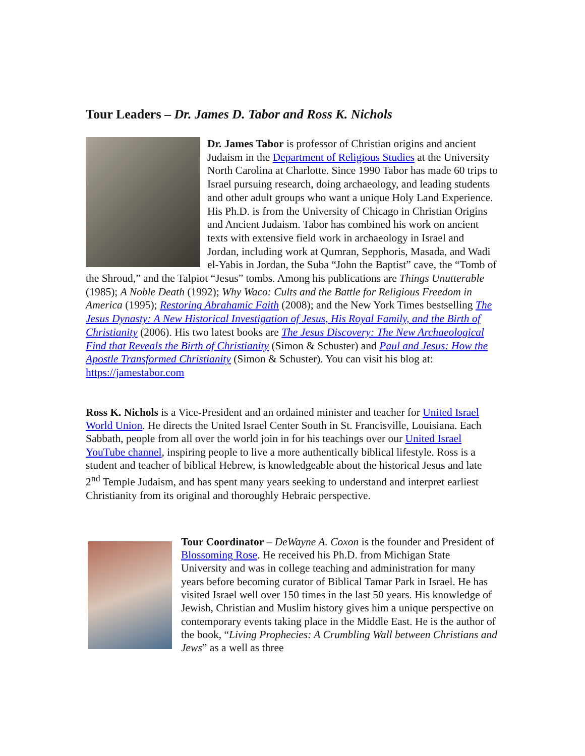Tour Leaders – Dr. James D. Tabor and Ross K. Nichols
Dr. James Tabor is professor of Christian origins and ancient Judaism in the Department of Religious Studies at the University North Carolina at Charlotte. Since 1990 Tabor has made 60 trips to Israel pursuing research, doing archaeology, and leading students and other adult groups who want a unique Holy Land Experience. His Ph.D. is from the University of Chicago in Christian Origins and Ancient Judaism. Tabor has combined his work on ancient texts with extensive field work in archaeology in Israel and Jordan, including work at Qumran, Sepphoris, Masada, and Wadi el-Yabis in Jordan, the Suba “John the Baptist” cave, the “Tomb of the Shroud,” and the Talpiot “Jesus” tombs. Among his publications are Things Unutterable (1985); A Noble Death (1992); Why Waco: Cults and the Battle for Religious Freedom in America (1995); Restoring Abrahamic Faith (2008); and the New York Times bestselling The Jesus Dynasty: A New Historical Investigation of Jesus, His Royal Family, and the Birth of Christianity (2006). His two latest books are The Jesus Discovery: The New Archaeological Find that Reveals the Birth of Christianity (Simon & Schuster) and Paul and Jesus: How the Apostle Transformed Christianity (Simon & Schuster). You can visit his blog at: https://jamestabor.com
Ross K. Nichols is a Vice-President and an ordained minister and teacher for United Israel World Union. He directs the United Israel Center South in St. Francisville, Louisiana. Each Sabbath, people from all over the world join in for his teachings over our United Israel YouTube channel, inspiring people to live a more authentically biblical lifestyle. Ross is a student and teacher of biblical Hebrew, is knowledgeable about the historical Jesus and late 2<sup>nd</sup> Temple Judaism, and has spent many years seeking to understand and interpret earliest Christianity from its original and thoroughly Hebraic perspective.
Tour Coordinator – DeWayne A. Coxon is the founder and President of Blossoming Rose. He received his Ph.D. from Michigan State University and was in college teaching and administration for many years before becoming curator of Biblical Tamar Park in Israel. He has visited Israel well over 150 times in the last 50 years. His knowledge of Jewish, Christian and Muslim history gives him a unique perspective on contemporary events taking place in the Middle East. He is the author of the book, “Living Prophecies: A Crumbling Wall between Christians and Jews” as a well as three